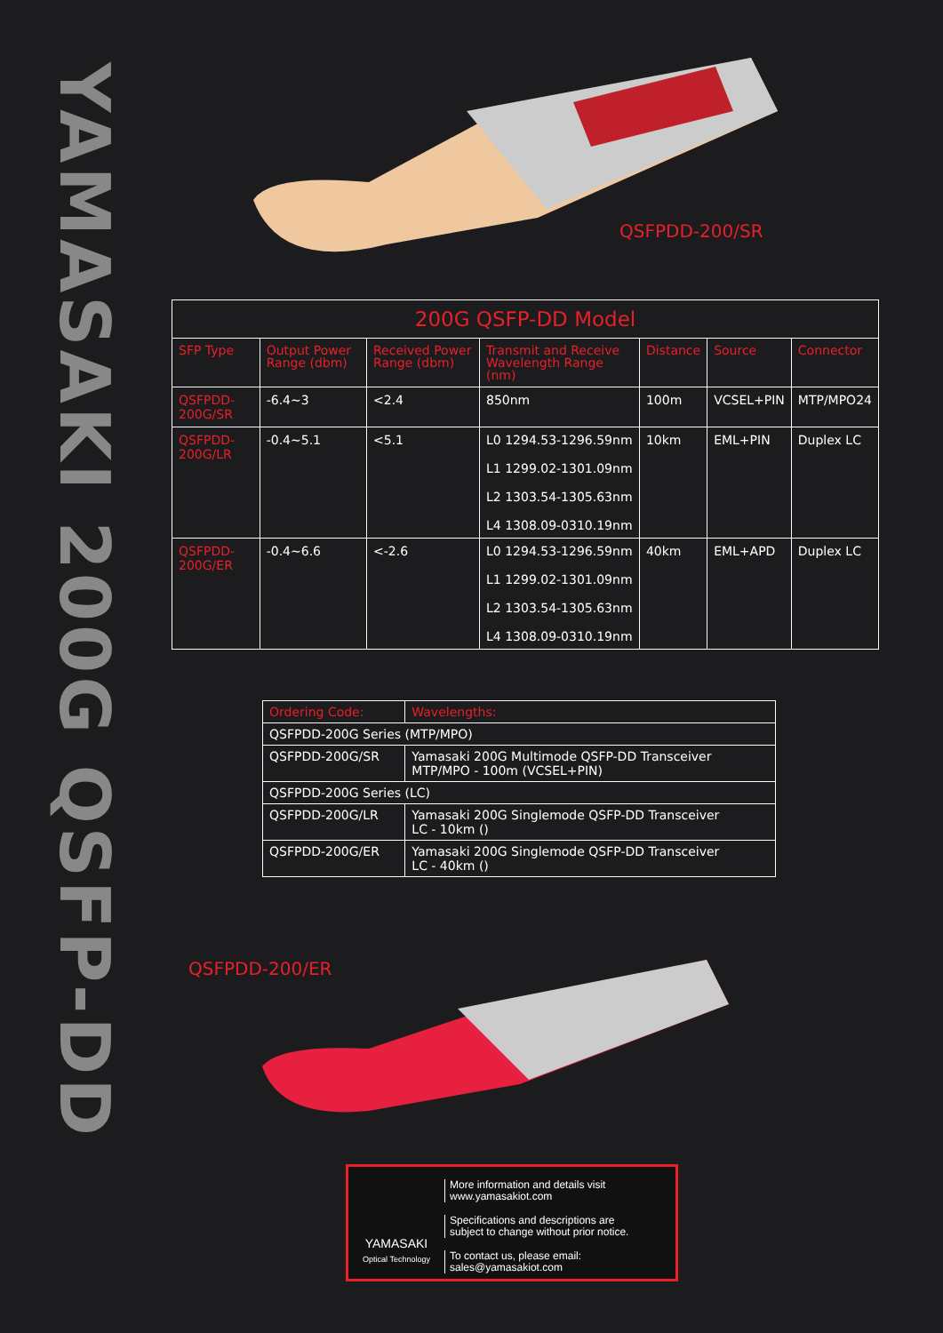YAMASAKI 200G QSFP-DD
QSFPDD-200/SR
| 200G QSFP-DD Model | | | | | | |
| --- | --- | --- | --- | --- | --- | --- |
| SFP Type | Output Power Range (dbm) | Received Power Range (dbm) | Transmit and Receive Wavelength Range (nm) | Distance | Source | Connector |
| QSFPDD-200G/SR | -6.4~3 | <2.4 | 850nm | 100m | VCSEL+PIN | MTP/MPO24 |
| QSFPDD-200G/LR | -0.4~5.1 | <5.1 | L0 1294.53-1296.59nm L1 1299.02-1301.09nm L2 1303.54-1305.63nm L4 1308.09-0310.19nm | 10km | EML+PIN | Duplex LC |
| QSFPDD-200G/ER | -0.4~6.6 | <-2.6 | L0 1294.53-1296.59nm L1 1299.02-1301.09nm L2 1303.54-1305.63nm L4 1308.09-0310.19nm | 40km | EML+APD | Duplex LC |
| Ordering Code: | Wavelengths: |
| --- | --- |
| QSFPDD-200G Series (MTP/MPO) | |
| QSFPDD-200G/SR | Yamasaki 200G Multimode QSFP-DD Transceiver MTP/MPO - 100m (VCSEL+PIN) |
| QSFPDD-200G Series (LC) | |
| QSFPDD-200G/LR | Yamasaki 200G Singlemode QSFP-DD Transceiver LC - 10km () |
| QSFPDD-200G/ER | Yamasaki 200G Singlemode QSFP-DD Transceiver LC - 40km () |
QSFPDD-200/ER
YAMASAKI
Optical Technology
More information and details visit
www.yamasakiot.com
Specifications and descriptions are
subject to change without prior notice.
To contact us, please email:
sales@yamasakiot.com